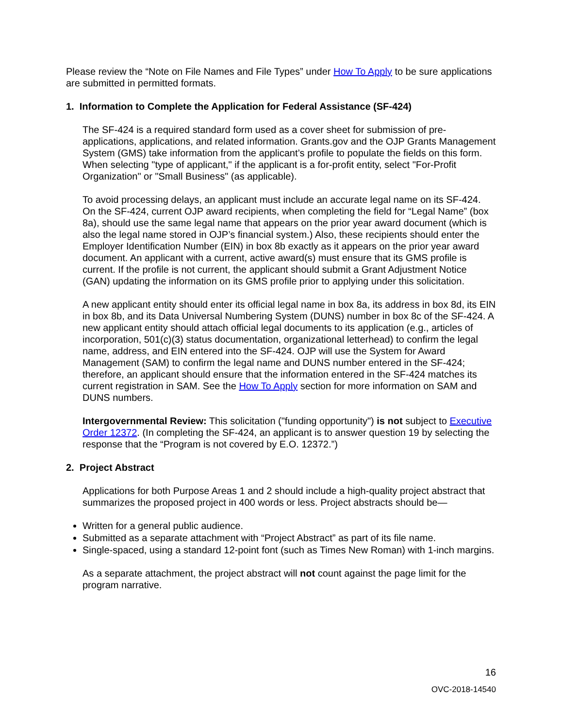Please review the “Note on File Names and File Types” under How To Apply to be sure applications are submitted in permitted formats.
1. Information to Complete the Application for Federal Assistance (SF-424)
The SF-424 is a required standard form used as a cover sheet for submission of pre-applications, applications, and related information. Grants.gov and the OJP Grants Management System (GMS) take information from the applicant’s profile to populate the fields on this form. When selecting "type of applicant," if the applicant is a for-profit entity, select "For-Profit Organization" or "Small Business" (as applicable).
To avoid processing delays, an applicant must include an accurate legal name on its SF-424. On the SF-424, current OJP award recipients, when completing the field for “Legal Name” (box 8a), should use the same legal name that appears on the prior year award document (which is also the legal name stored in OJP’s financial system.) Also, these recipients should enter the Employer Identification Number (EIN) in box 8b exactly as it appears on the prior year award document. An applicant with a current, active award(s) must ensure that its GMS profile is current. If the profile is not current, the applicant should submit a Grant Adjustment Notice (GAN) updating the information on its GMS profile prior to applying under this solicitation.
A new applicant entity should enter its official legal name in box 8a, its address in box 8d, its EIN in box 8b, and its Data Universal Numbering System (DUNS) number in box 8c of the SF-424. A new applicant entity should attach official legal documents to its application (e.g., articles of incorporation, 501(c)(3) status documentation, organizational letterhead) to confirm the legal name, address, and EIN entered into the SF-424. OJP will use the System for Award Management (SAM) to confirm the legal name and DUNS number entered in the SF-424; therefore, an applicant should ensure that the information entered in the SF-424 matches its current registration in SAM. See the How To Apply section for more information on SAM and DUNS numbers.
Intergovernmental Review: This solicitation ("funding opportunity") is not subject to Executive Order 12372. (In completing the SF-424, an applicant is to answer question 19 by selecting the response that the “Program is not covered by E.O. 12372.”)
2. Project Abstract
Applications for both Purpose Areas 1 and 2 should include a high-quality project abstract that summarizes the proposed project in 400 words or less. Project abstracts should be—
Written for a general public audience.
Submitted as a separate attachment with “Project Abstract” as part of its file name.
Single-spaced, using a standard 12-point font (such as Times New Roman) with 1-inch margins.
As a separate attachment, the project abstract will not count against the page limit for the program narrative.
16
OVC-2018-14540